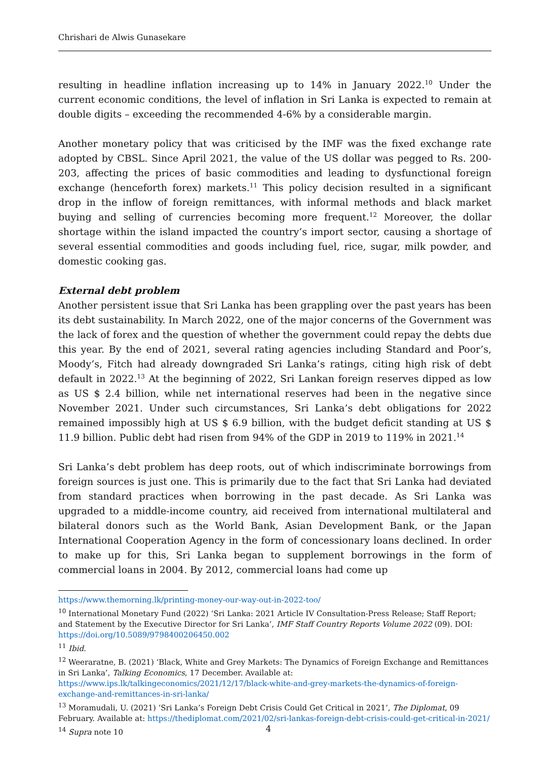Chrishari de Alwis Gunasekare
resulting in headline inflation increasing up to 14% in January 2022.<sup>10</sup> Under the current economic conditions, the level of inflation in Sri Lanka is expected to remain at double digits – exceeding the recommended 4-6% by a considerable margin.
Another monetary policy that was criticised by the IMF was the fixed exchange rate adopted by CBSL. Since April 2021, the value of the US dollar was pegged to Rs. 200-203, affecting the prices of basic commodities and leading to dysfunctional foreign exchange (henceforth forex) markets.<sup>11</sup> This policy decision resulted in a significant drop in the inflow of foreign remittances, with informal methods and black market buying and selling of currencies becoming more frequent.<sup>12</sup> Moreover, the dollar shortage within the island impacted the country’s import sector, causing a shortage of several essential commodities and goods including fuel, rice, sugar, milk powder, and domestic cooking gas.
External debt problem
Another persistent issue that Sri Lanka has been grappling over the past years has been its debt sustainability. In March 2022, one of the major concerns of the Government was the lack of forex and the question of whether the government could repay the debts due this year. By the end of 2021, several rating agencies including Standard and Poor’s, Moody’s, Fitch had already downgraded Sri Lanka’s ratings, citing high risk of debt default in 2022.<sup>13</sup> At the beginning of 2022, Sri Lankan foreign reserves dipped as low as US $ 2.4 billion, while net international reserves had been in the negative since November 2021. Under such circumstances, Sri Lanka’s debt obligations for 2022 remained impossibly high at US $ 6.9 billion, with the budget deficit standing at US $ 11.9 billion. Public debt had risen from 94% of the GDP in 2019 to 119% in 2021.<sup>14</sup>
Sri Lanka’s debt problem has deep roots, out of which indiscriminate borrowings from foreign sources is just one. This is primarily due to the fact that Sri Lanka had deviated from standard practices when borrowing in the past decade. As Sri Lanka was upgraded to a middle-income country, aid received from international multilateral and bilateral donors such as the World Bank, Asian Development Bank, or the Japan International Cooperation Agency in the form of concessionary loans declined. In order to make up for this, Sri Lanka began to supplement borrowings in the form of commercial loans in 2004. By 2012, commercial loans had come up
https://www.themorning.lk/printing-money-our-way-out-in-2022-too/
<sup>10</sup> International Monetary Fund (2022) ‘Sri Lanka: 2021 Article IV Consultation-Press Release; Staff Report; and Statement by the Executive Director for Sri Lanka’, IMF Staff Country Reports Volume 2022 (09). DOI: https://doi.org/10.5089/9798400206450.002
<sup>11</sup> Ibid.
<sup>12</sup> Weeraratne, B. (2021) ‘Black, White and Grey Markets: The Dynamics of Foreign Exchange and Remittances in Sri Lanka’, Talking Economics, 17 December. Available at: https://www.ips.lk/talkingeconomics/2021/12/17/black-white-and-grey-markets-the-dynamics-of-foreign-exchange-and-remittances-in-sri-lanka/
<sup>13</sup> Moramudali, U. (2021) ‘Sri Lanka’s Foreign Debt Crisis Could Get Critical in 2021’, The Diplomat, 09 February. Available at: https://thediplomat.com/2021/02/sri-lankas-foreign-debt-crisis-could-get-critical-in-2021/
<sup>14</sup> Supra note 10
4